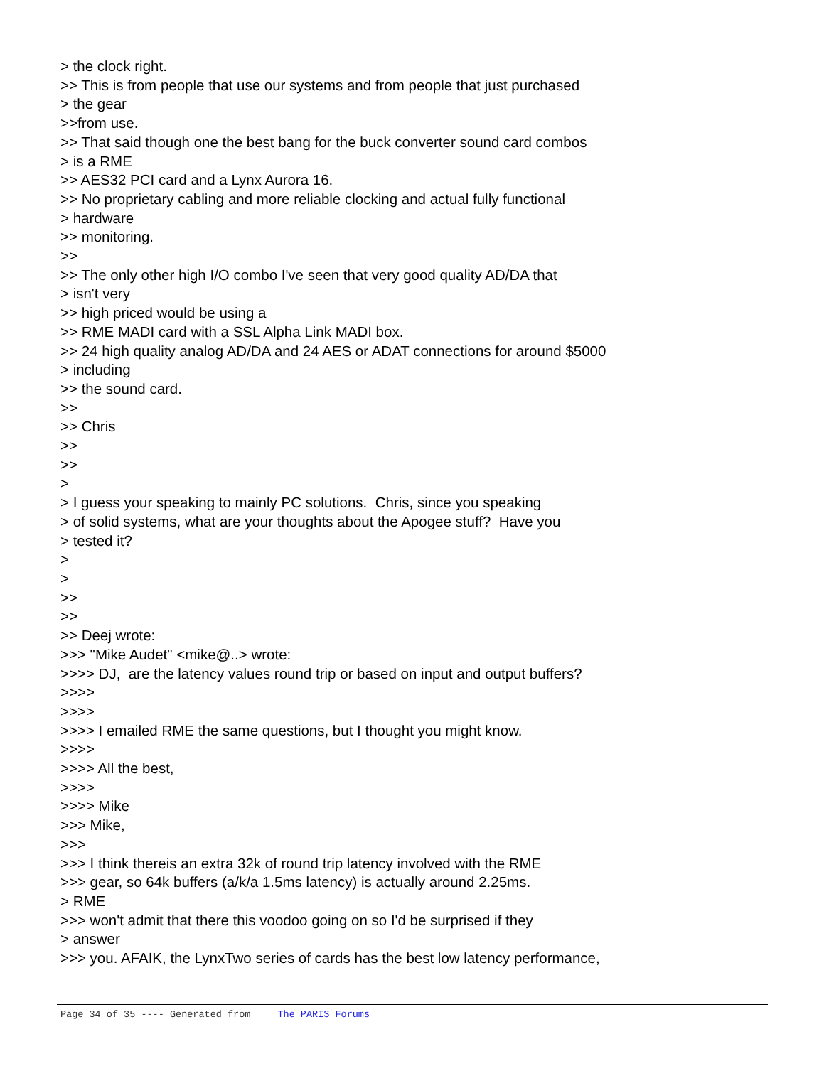> the clock right. >> This is from people that use our systems and from people that just purchased > the gear >>from use. >> That said though one the best bang for the buck converter sound card combos > is a RME >> AES32 PCI card and a Lynx Aurora 16. >> No proprietary cabling and more reliable clocking and actual fully functional > hardware >> monitoring. >> >> The only other high I/O combo I've seen that very good quality AD/DA that > isn't very >> high priced would be using a >> RME MADI card with a SSL Alpha Link MADI box. >> 24 high quality analog AD/DA and 24 AES or ADAT connections for around $5000 > including >> the sound card. >> >> Chris >> >> > > I guess your speaking to mainly PC solutions. Chris, since you speaking > of solid systems, what are your thoughts about the Apogee stuff? Have you > tested it? > > >> >> >> Deej wrote: >>> "Mike Audet" <mike@..> wrote: >>>> DJ, are the latency values round trip or based on input and output buffers? >>>> >>>> >>>> I emailed RME the same questions, but I thought you might know. >>>> >>>> All the best, >>>> >>>> Mike >>> Mike, >>> >>> I think thereis an extra 32k of round trip latency involved with the RME >>> gear, so 64k buffers (a/k/a 1.5ms latency) is actually around 2.25ms. > RME >>> won't admit that there this voodoo going on so I'd be surprised if they > answer >>> you. AFAIK, the LynxTwo series of cards has the best low latency performance,
Page 34 of 35 ---- Generated from The PARIS Forums